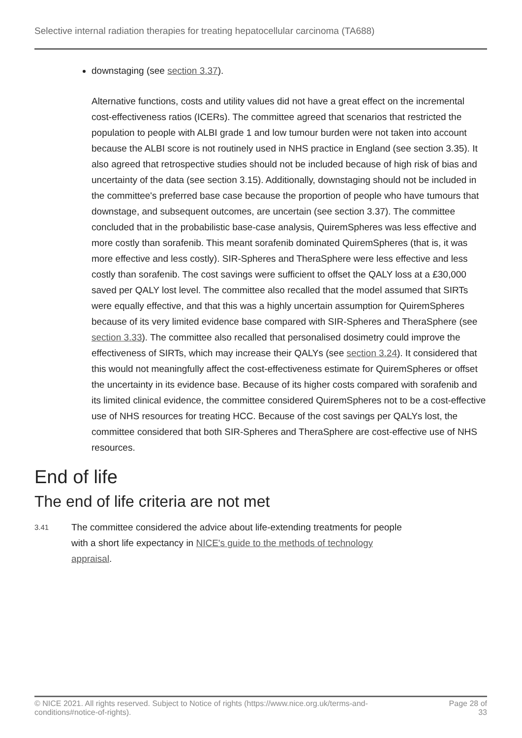Selective internal radiation therapies for treating hepatocellular carcinoma (TA688)
downstaging (see section 3.37).
Alternative functions, costs and utility values did not have a great effect on the incremental cost-effectiveness ratios (ICERs). The committee agreed that scenarios that restricted the population to people with ALBI grade 1 and low tumour burden were not taken into account because the ALBI score is not routinely used in NHS practice in England (see section 3.35). It also agreed that retrospective studies should not be included because of high risk of bias and uncertainty of the data (see section 3.15). Additionally, downstaging should not be included in the committee's preferred base case because the proportion of people who have tumours that downstage, and subsequent outcomes, are uncertain (see section 3.37). The committee concluded that in the probabilistic base-case analysis, QuiremSpheres was less effective and more costly than sorafenib. This meant sorafenib dominated QuiremSpheres (that is, it was more effective and less costly). SIR-Spheres and TheraSphere were less effective and less costly than sorafenib. The cost savings were sufficient to offset the QALY loss at a £30,000 saved per QALY lost level. The committee also recalled that the model assumed that SIRTs were equally effective, and that this was a highly uncertain assumption for QuiremSpheres because of its very limited evidence base compared with SIR-Spheres and TheraSphere (see section 3.33). The committee also recalled that personalised dosimetry could improve the effectiveness of SIRTs, which may increase their QALYs (see section 3.24). It considered that this would not meaningfully affect the cost-effectiveness estimate for QuiremSpheres or offset the uncertainty in its evidence base. Because of its higher costs compared with sorafenib and its limited clinical evidence, the committee considered QuiremSpheres not to be a cost-effective use of NHS resources for treating HCC. Because of the cost savings per QALYs lost, the committee considered that both SIR-Spheres and TheraSphere are cost-effective use of NHS resources.
End of life
The end of life criteria are not met
3.41
The committee considered the advice about life-extending treatments for people with a short life expectancy in NICE's guide to the methods of technology appraisal.
© NICE 2021. All rights reserved. Subject to Notice of rights (https://www.nice.org.uk/terms-and-
conditions#notice-of-rights).
Page 28 of
33